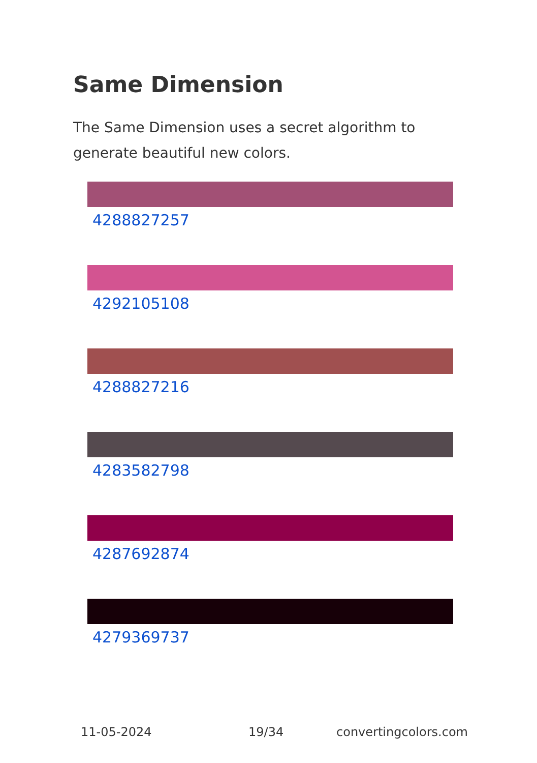Same Dimension
The Same Dimension uses a secret algorithm to generate beautiful new colors.
4288827257
4292105108
4288827216
4283582798
4287692874
4279369737
11-05-2024 19/34 convertingcolors.com